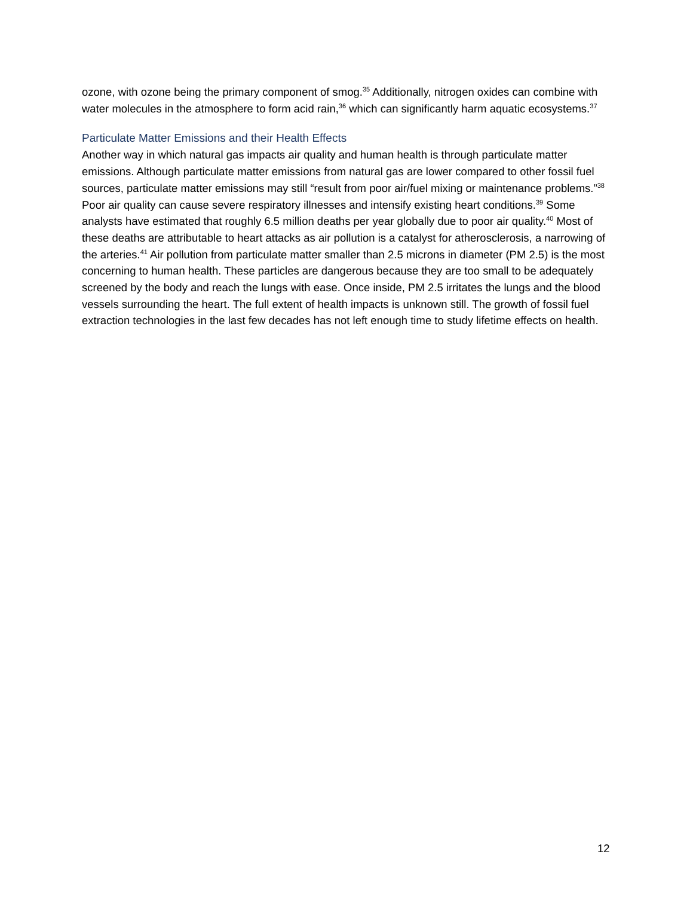ozone, with ozone being the primary component of smog.<sup>35</sup> Additionally, nitrogen oxides can combine with water molecules in the atmosphere to form acid rain,<sup>36</sup> which can significantly harm aquatic ecosystems.<sup>37</sup>
Particulate Matter Emissions and their Health Effects
Another way in which natural gas impacts air quality and human health is through particulate matter emissions. Although particulate matter emissions from natural gas are lower compared to other fossil fuel sources, particulate matter emissions may still “result from poor air/fuel mixing or maintenance problems.”<sup>38</sup> Poor air quality can cause severe respiratory illnesses and intensify existing heart conditions.<sup>39</sup> Some analysts have estimated that roughly 6.5 million deaths per year globally due to poor air quality.<sup>40</sup> Most of these deaths are attributable to heart attacks as air pollution is a catalyst for atherosclerosis, a narrowing of the arteries.<sup>41</sup> Air pollution from particulate matter smaller than 2.5 microns in diameter (PM 2.5) is the most concerning to human health. These particles are dangerous because they are too small to be adequately screened by the body and reach the lungs with ease. Once inside, PM 2.5 irritates the lungs and the blood vessels surrounding the heart. The full extent of health impacts is unknown still. The growth of fossil fuel extraction technologies in the last few decades has not left enough time to study lifetime effects on health.
12